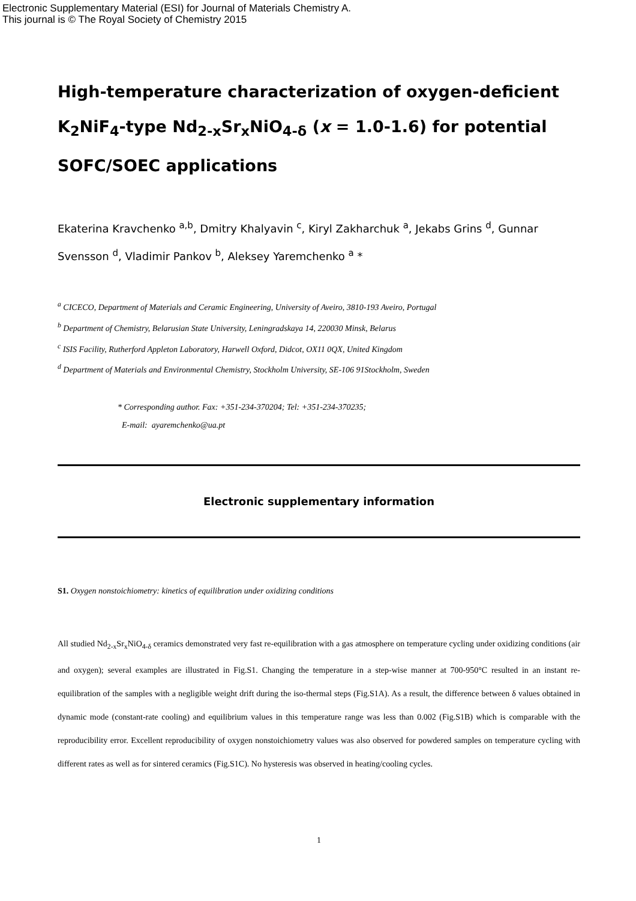Electronic Supplementary Material (ESI) for Journal of Materials Chemistry A.
This journal is © The Royal Society of Chemistry 2015
High-temperature characterization of oxygen-deficient K<sub>2</sub>NiF<sub>4</sub>-type Nd<sub>2-x</sub>Sr<sub>x</sub>NiO<sub>4-δ</sub> (x = 1.0-1.6) for potential SOFC/SOEC applications
Ekaterina Kravchenko <sup>a,b</sup>, Dmitry Khalyavin <sup>c</sup>, Kiryl Zakharchuk <sup>a</sup>, Jekabs Grins <sup>d</sup>, Gunnar Svensson <sup>d</sup>, Vladimir Pankov <sup>b</sup>, Aleksey Yaremchenko <sup>a</sup> *
<sup>a</sup> CICECO, Department of Materials and Ceramic Engineering, University of Aveiro, 3810-193 Aveiro, Portugal
<sup>b</sup> Department of Chemistry, Belarusian State University, Leningradskaya 14, 220030 Minsk, Belarus
<sup>c</sup> ISIS Facility, Rutherford Appleton Laboratory, Harwell Oxford, Didcot, OX11 0QX, United Kingdom
<sup>d</sup> Department of Materials and Environmental Chemistry, Stockholm University, SE-106 91Stockholm, Sweden
* Corresponding author. Fax: +351-234-370204; Tel: +351-234-370235;
E-mail: ayaremchenko@ua.pt
Electronic supplementary information
S1. Oxygen nonstoichiometry: kinetics of equilibration under oxidizing conditions
All studied Nd<sub>2-x</sub>Sr<sub>x</sub>NiO<sub>4-δ</sub> ceramics demonstrated very fast re-equilibration with a gas atmosphere on temperature cycling under oxidizing conditions (air and oxygen); several examples are illustrated in Fig.S1. Changing the temperature in a step-wise manner at 700-950°C resulted in an instant re-equilibration of the samples with a negligible weight drift during the iso-thermal steps (Fig.S1A). As a result, the difference between δ values obtained in dynamic mode (constant-rate cooling) and equilibrium values in this temperature range was less than 0.002 (Fig.S1B) which is comparable with the reproducibility error. Excellent reproducibility of oxygen nonstoichiometry values was also observed for powdered samples on temperature cycling with different rates as well as for sintered ceramics (Fig.S1C). No hysteresis was observed in heating/cooling cycles.
1